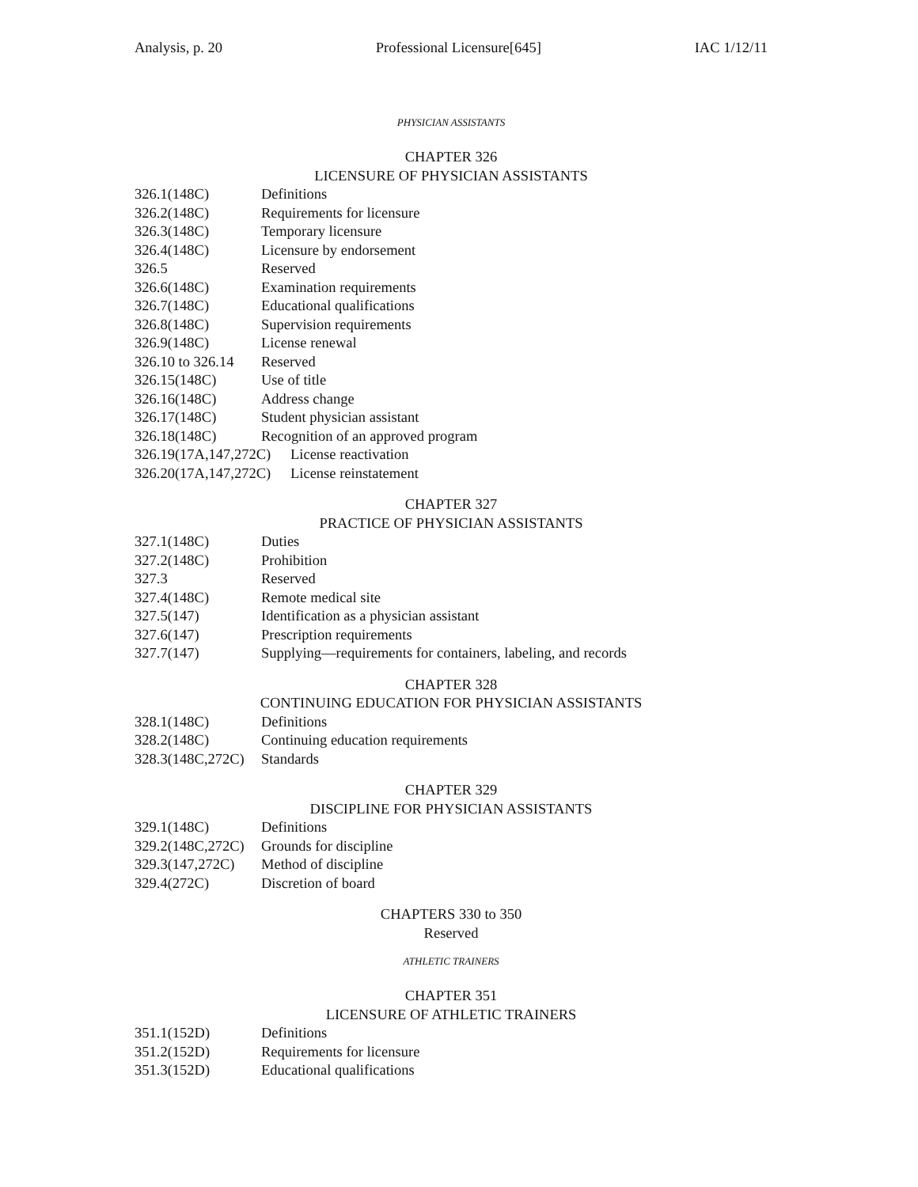Analysis, p. 20 Professional Licensure[645] IAC 1/12/11
PHYSICIAN ASSISTANTS
CHAPTER 326
LICENSURE OF PHYSICIAN ASSISTANTS
326.1(148C) Definitions
326.2(148C) Requirements for licensure
326.3(148C) Temporary licensure
326.4(148C) Licensure by endorsement
326.5 Reserved
326.6(148C) Examination requirements
326.7(148C) Educational qualifications
326.8(148C) Supervision requirements
326.9(148C) License renewal
326.10 to 326.14 Reserved
326.15(148C) Use of title
326.16(148C) Address change
326.17(148C) Student physician assistant
326.18(148C) Recognition of an approved program
326.19(17A,147,272C) License reactivation
326.20(17A,147,272C) License reinstatement
CHAPTER 327
PRACTICE OF PHYSICIAN ASSISTANTS
327.1(148C) Duties
327.2(148C) Prohibition
327.3 Reserved
327.4(148C) Remote medical site
327.5(147) Identification as a physician assistant
327.6(147) Prescription requirements
327.7(147) Supplying—requirements for containers, labeling, and records
CHAPTER 328
CONTINUING EDUCATION FOR PHYSICIAN ASSISTANTS
328.1(148C) Definitions
328.2(148C) Continuing education requirements
328.3(148C,272C) Standards
CHAPTER 329
DISCIPLINE FOR PHYSICIAN ASSISTANTS
329.1(148C) Definitions
329.2(148C,272C) Grounds for discipline
329.3(147,272C) Method of discipline
329.4(272C) Discretion of board
CHAPTERS 330 to 350
Reserved
ATHLETIC TRAINERS
CHAPTER 351
LICENSURE OF ATHLETIC TRAINERS
351.1(152D) Definitions
351.2(152D) Requirements for licensure
351.3(152D) Educational qualifications